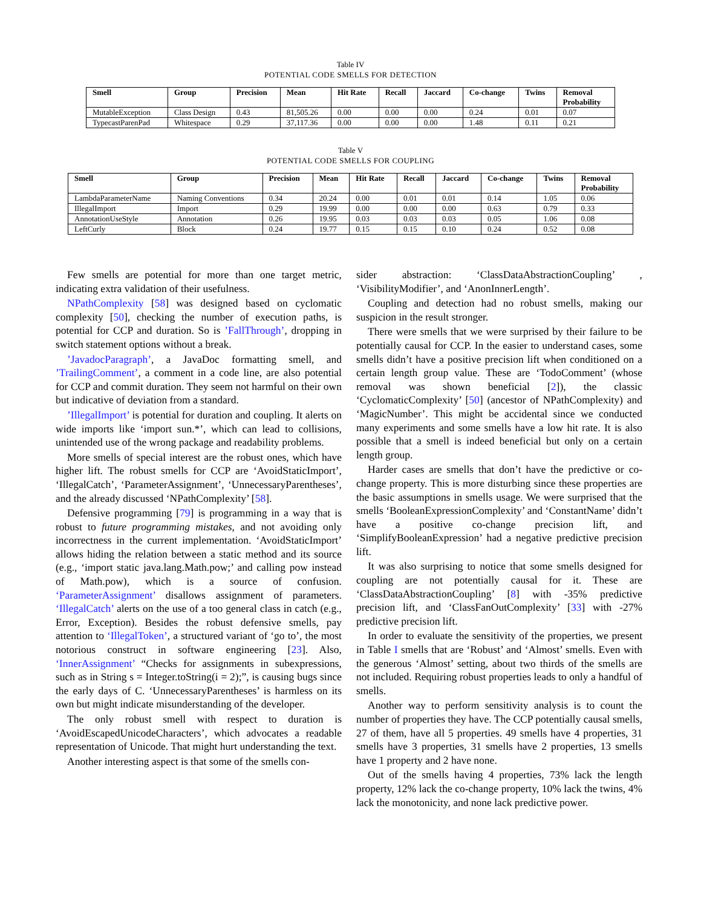Table IV
POTENTIAL CODE SMELLS FOR DETECTION
| Smell | Group | Precision | Mean | Hit Rate | Recall | Jaccard | Co-change | Twins | Removal Probability |
| --- | --- | --- | --- | --- | --- | --- | --- | --- | --- |
| MutableException | Class Design | 0.43 | 81,505.26 | 0.00 | 0.00 | 0.00 | 0.24 | 0.01 | 0.07 |
| TypecastParenPad | Whitespace | 0.29 | 37,117.36 | 0.00 | 0.00 | 0.00 | 1.48 | 0.11 | 0.21 |
Table V
POTENTIAL CODE SMELLS FOR COUPLING
| Smell | Group | Precision | Mean | Hit Rate | Recall | Jaccard | Co-change | Twins | Removal Probability |
| --- | --- | --- | --- | --- | --- | --- | --- | --- | --- |
| LambdaParameterName | Naming Conventions | 0.34 | 20.24 | 0.00 | 0.01 | 0.01 | 0.14 | 1.05 | 0.06 |
| IllegalImport | Import | 0.29 | 19.99 | 0.00 | 0.00 | 0.00 | 0.63 | 0.79 | 0.33 |
| AnnotationUseStyle | Annotation | 0.26 | 19.95 | 0.03 | 0.03 | 0.03 | 0.05 | 1.06 | 0.08 |
| LeftCurly | Block | 0.24 | 19.77 | 0.15 | 0.15 | 0.10 | 0.24 | 0.52 | 0.08 |
Few smells are potential for more than one target metric, indicating extra validation of their usefulness.
NPathComplexity [58] was designed based on cyclomatic complexity [50], checking the number of execution paths, is potential for CCP and duration. So is ’FallThrough’, dropping in switch statement options without a break.
’JavadocParagraph’, a JavaDoc formatting smell, and ’TrailingComment’, a comment in a code line, are also potential for CCP and commit duration. They seem not harmful on their own but indicative of deviation from a standard.
’IllegalImport’ is potential for duration and coupling. It alerts on wide imports like ‘import sun.*’, which can lead to collisions, unintended use of the wrong package and readability problems.
More smells of special interest are the robust ones, which have higher lift. The robust smells for CCP are ‘AvoidStaticImport’, ‘IllegalCatch’, ‘ParameterAssignment’, ‘UnnecessaryParentheses’, and the already discussed ‘NPathComplexity’ [58].
Defensive programming [79] is programming in a way that is robust to future programming mistakes, and not avoiding only incorrectness in the current implementation. ‘AvoidStaticImport’ allows hiding the relation between a static method and its source (e.g., ‘import static java.lang.Math.pow;’ and calling pow instead of Math.pow), which is a source of confusion. ‘ParameterAssignment’ disallows assignment of parameters. ‘IllegalCatch’ alerts on the use of a too general class in catch (e.g., Error, Exception). Besides the robust defensive smells, pay attention to ‘IllegalToken’, a structured variant of ‘go to’, the most notorious construct in software engineering [23]. Also, ‘InnerAssignment’ “Checks for assignments in subexpressions, such as in String s = Integer.toString(i = 2);”, is causing bugs since the early days of C. ‘UnnecessaryParentheses’ is harmless on its own but might indicate misunderstanding of the developer.
The only robust smell with respect to duration is ‘AvoidEscapedUnicodeCharacters’, which advocates a readable representation of Unicode. That might hurt understanding the text.
Another interesting aspect is that some of the smells con-
sider abstraction: ‘ClassDataAbstractionCoupling’ , ‘VisibilityModifier’, and ‘AnonInnerLength’.
Coupling and detection had no robust smells, making our suspicion in the result stronger.
There were smells that we were surprised by their failure to be potentially causal for CCP. In the easier to understand cases, some smells didn’t have a positive precision lift when conditioned on a certain length group value. These are ‘TodoComment’ (whose removal was shown beneficial [2]), the classic ‘CyclomaticComplexity’ [50] (ancestor of NPathComplexity) and ‘MagicNumber’. This might be accidental since we conducted many experiments and some smells have a low hit rate. It is also possible that a smell is indeed beneficial but only on a certain length group.
Harder cases are smells that don’t have the predictive or co-change property. This is more disturbing since these properties are the basic assumptions in smells usage. We were surprised that the smells ‘BooleanExpressionComplexity’ and ‘ConstantName’ didn’t have a positive co-change precision lift, and ‘SimplifyBooleanExpression’ had a negative predictive precision lift.
It was also surprising to notice that some smells designed for coupling are not potentially causal for it. These are ‘ClassDataAbstractionCoupling’ [8] with -35% predictive precision lift, and ‘ClassFanOutComplexity’ [33] with -27% predictive precision lift.
In order to evaluate the sensitivity of the properties, we present in Table I smells that are ‘Robust’ and ‘Almost’ smells. Even with the generous ‘Almost’ setting, about two thirds of the smells are not included. Requiring robust properties leads to only a handful of smells.
Another way to perform sensitivity analysis is to count the number of properties they have. The CCP potentially causal smells, 27 of them, have all 5 properties. 49 smells have 4 properties, 31 smells have 3 properties, 31 smells have 2 properties, 13 smells have 1 property and 2 have none.
Out of the smells having 4 properties, 73% lack the length property, 12% lack the co-change property, 10% lack the twins, 4% lack the monotonicity, and none lack predictive power.